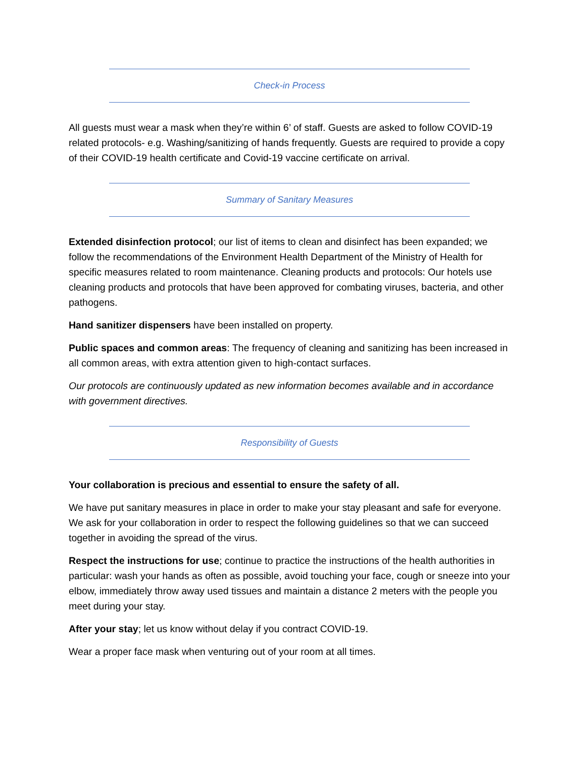Check-in Process
All guests must wear a mask when they’re within 6’ of staff. Guests are asked to follow COVID-19 related protocols- e.g. Washing/sanitizing of hands frequently. Guests are required to provide a copy of their COVID-19 health certificate and Covid-19 vaccine certificate on arrival.
Summary of Sanitary Measures
Extended disinfection protocol; our list of items to clean and disinfect has been expanded; we follow the recommendations of the Environment Health Department of the Ministry of Health for specific measures related to room maintenance. Cleaning products and protocols: Our hotels use cleaning products and protocols that have been approved for combating viruses, bacteria, and other pathogens.
Hand sanitizer dispensers have been installed on property.
Public spaces and common areas: The frequency of cleaning and sanitizing has been increased in all common areas, with extra attention given to high-contact surfaces.
Our protocols are continuously updated as new information becomes available and in accordance with government directives.
Responsibility of Guests
Your collaboration is precious and essential to ensure the safety of all.
We have put sanitary measures in place in order to make your stay pleasant and safe for everyone. We ask for your collaboration in order to respect the following guidelines so that we can succeed together in avoiding the spread of the virus.
Respect the instructions for use; continue to practice the instructions of the health authorities in particular: wash your hands as often as possible, avoid touching your face, cough or sneeze into your elbow, immediately throw away used tissues and maintain a distance 2 meters with the people you meet during your stay.
After your stay; let us know without delay if you contract COVID-19.
Wear a proper face mask when venturing out of your room at all times.